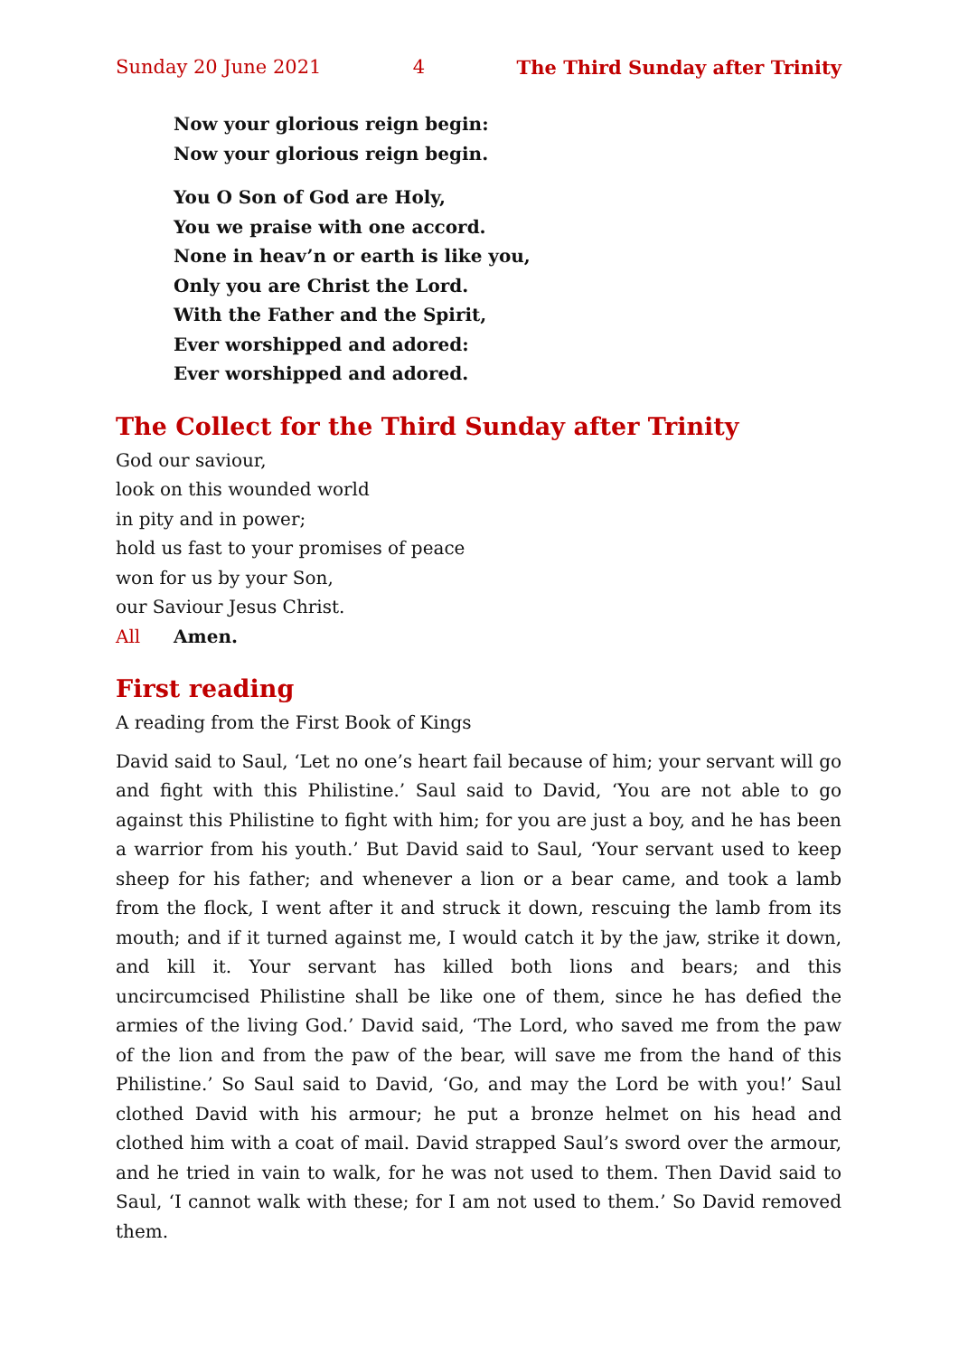Sunday 20 June 2021 4 The Third Sunday after Trinity
Now your glorious reign begin:
Now your glorious reign begin.
You O Son of God are Holy,
You we praise with one accord.
None in heav’n or earth is like you,
Only you are Christ the Lord.
With the Father and the Spirit,
Ever worshipped and adored:
Ever worshipped and adored.
The Collect for the Third Sunday after Trinity
God our saviour,
look on this wounded world
in pity and in power;
hold us fast to your promises of peace
won for us by your Son,
our Saviour Jesus Christ.
All Amen.
First reading
A reading from the First Book of Kings
David said to Saul, ‘Let no one’s heart fail because of him; your servant will go and fight with this Philistine.’ Saul said to David, ‘You are not able to go against this Philistine to fight with him; for you are just a boy, and he has been a warrior from his youth.’ But David said to Saul, ‘Your servant used to keep sheep for his father; and whenever a lion or a bear came, and took a lamb from the flock, I went after it and struck it down, rescuing the lamb from its mouth; and if it turned against me, I would catch it by the jaw, strike it down, and kill it. Your servant has killed both lions and bears; and this uncircumcised Philistine shall be like one of them, since he has defied the armies of the living God.’ David said, ‘The Lord, who saved me from the paw of the lion and from the paw of the bear, will save me from the hand of this Philistine.’ So Saul said to David, ‘Go, and may the Lord be with you!’ Saul clothed David with his armour; he put a bronze helmet on his head and clothed him with a coat of mail. David strapped Saul’s sword over the armour, and he tried in vain to walk, for he was not used to them. Then David said to Saul, ‘I cannot walk with these; for I am not used to them.’ So David removed them.